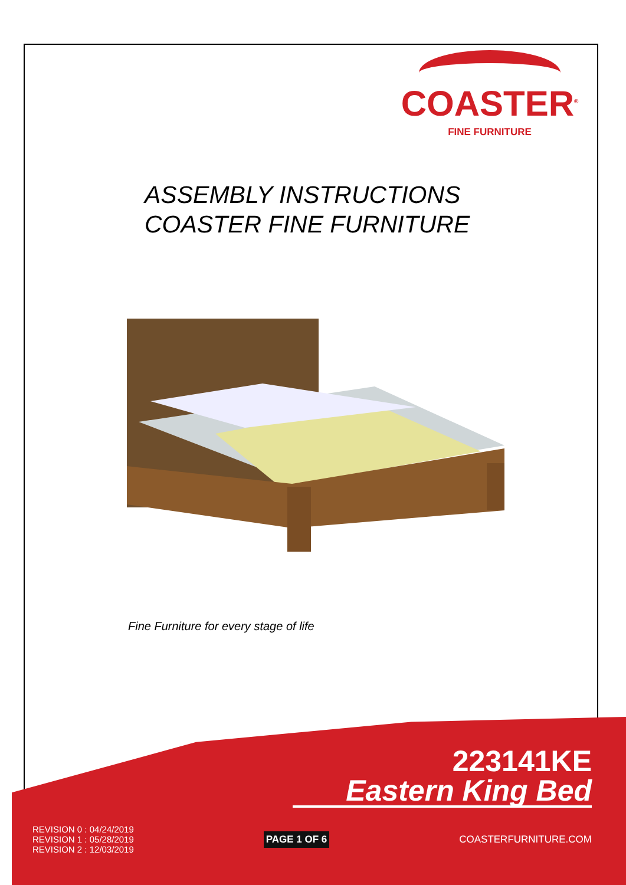COASTER<sup>®</sup>
FINE FURNITURE
ASSEMBLY INSTRUCTIONS
COASTER FINE FURNITURE
Fine Furniture for every stage of life
223141KE
Eastern King Bed
REVISION 0 : 04/24/2019
REVISION 1 : 05/28/2019
REVISION 2 : 12/03/2019
PAGE 1 OF 6
COASTERFURNITURE.COM